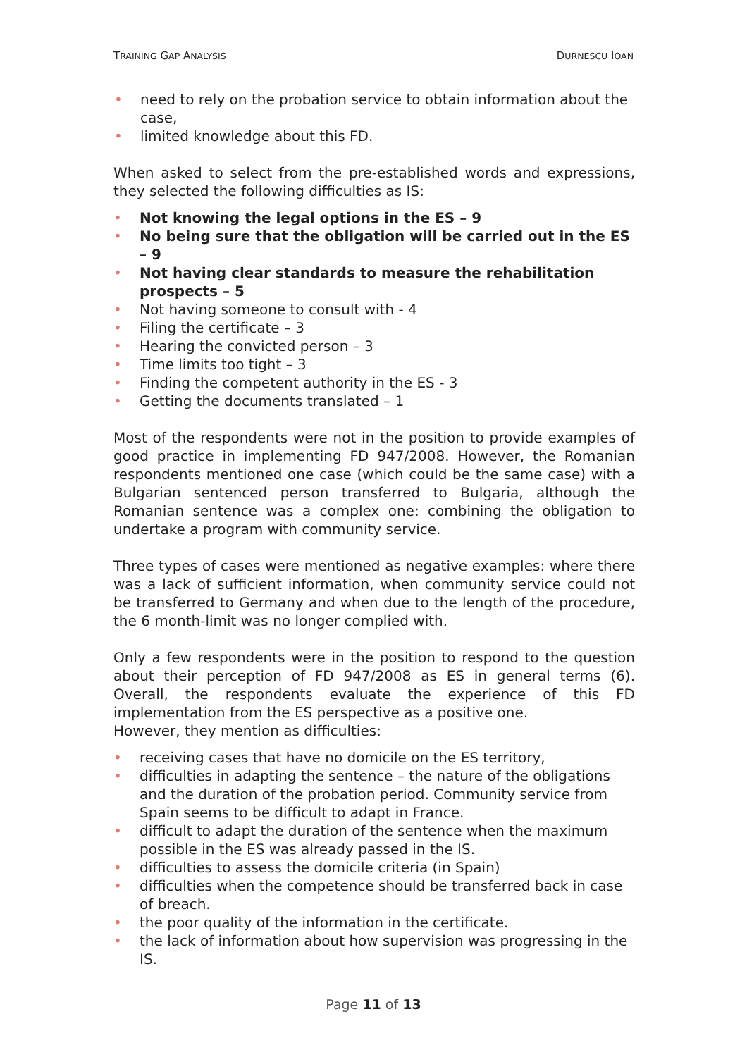TRAINING GAP ANALYSIS DURNESCU IOAN
• need to rely on the probation service to obtain information about the case,
• limited knowledge about this FD.
When asked to select from the pre-established words and expressions, they selected the following difficulties as IS:
• Not knowing the legal options in the ES – 9
• No being sure that the obligation will be carried out in the ES – 9
• Not having clear standards to measure the rehabilitation prospects – 5
• Not having someone to consult with - 4
• Filing the certificate – 3
• Hearing the convicted person – 3
• Time limits too tight – 3
• Finding the competent authority in the ES - 3
• Getting the documents translated – 1
Most of the respondents were not in the position to provide examples of good practice in implementing FD 947/2008. However, the Romanian respondents mentioned one case (which could be the same case) with a Bulgarian sentenced person transferred to Bulgaria, although the Romanian sentence was a complex one: combining the obligation to undertake a program with community service.
Three types of cases were mentioned as negative examples: where there was a lack of sufficient information, when community service could not be transferred to Germany and when due to the length of the procedure, the 6 month-limit was no longer complied with.
Only a few respondents were in the position to respond to the question about their perception of FD 947/2008 as ES in general terms (6). Overall, the respondents evaluate the experience of this FD implementation from the ES perspective as a positive one.
However, they mention as difficulties:
• receiving cases that have no domicile on the ES territory,
• difficulties in adapting the sentence – the nature of the obligations and the duration of the probation period. Community service from Spain seems to be difficult to adapt in France.
• difficult to adapt the duration of the sentence when the maximum possible in the ES was already passed in the IS.
• difficulties to assess the domicile criteria (in Spain)
• difficulties when the competence should be transferred back in case of breach.
• the poor quality of the information in the certificate.
• the lack of information about how supervision was progressing in the IS.
Page 11 of 13